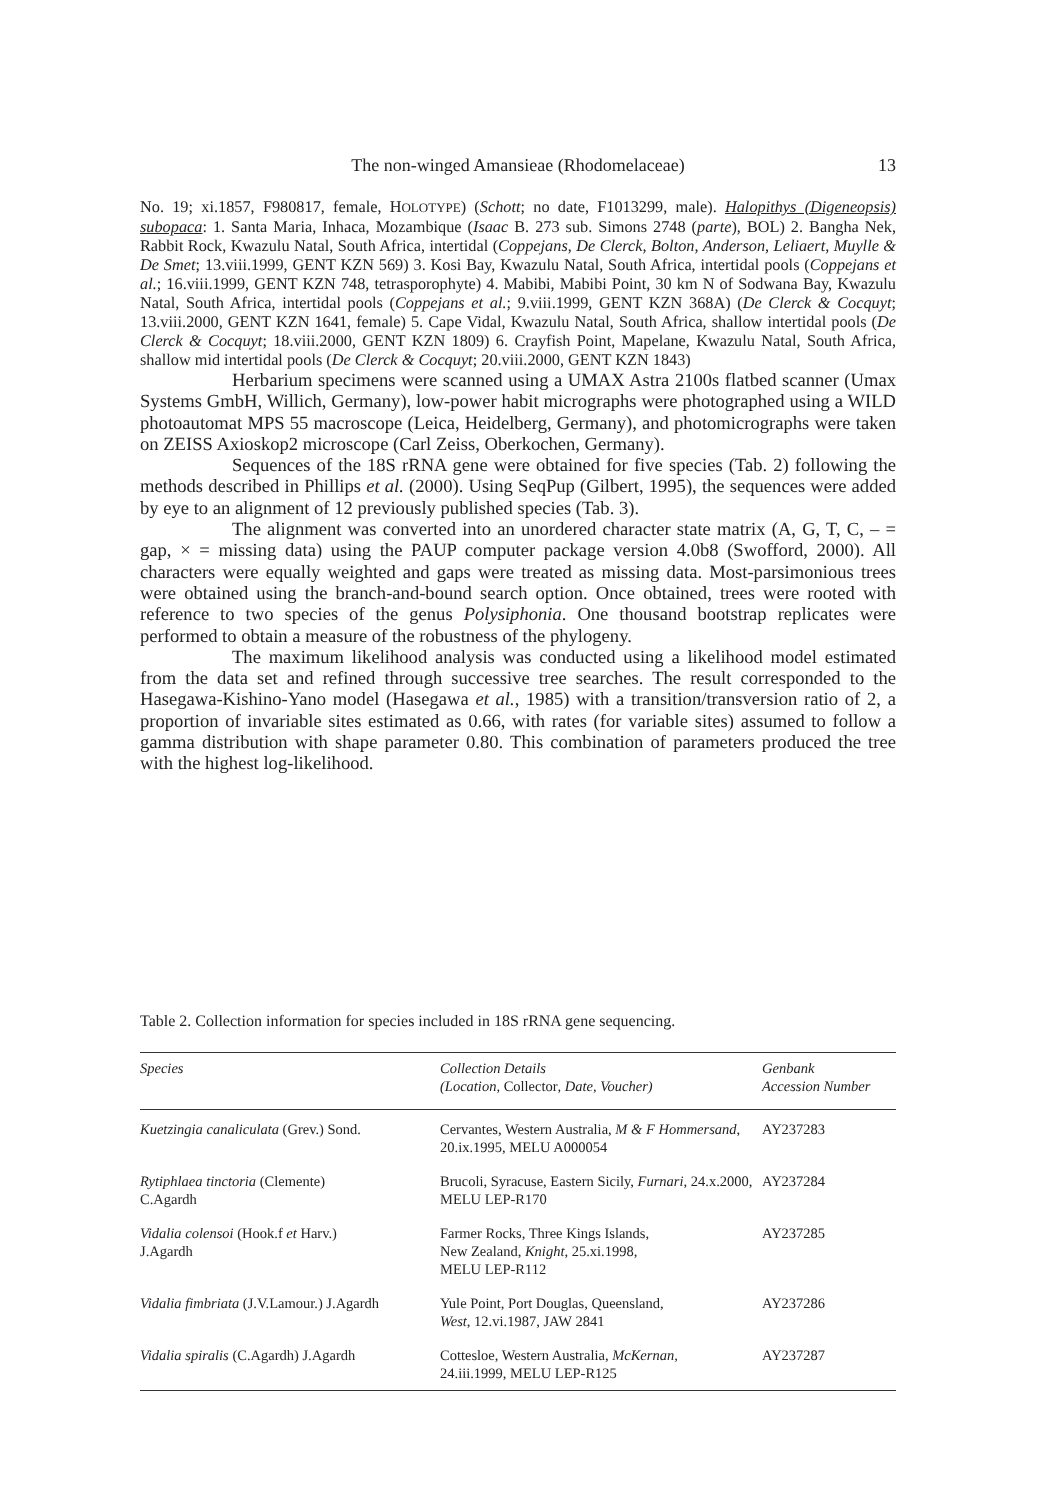The non-winged Amansieae (Rhodomelaceae) 13
No. 19; xi.1857, F980817, female, HOLOTYPE) (Schott; no date, F1013299, male). Halopithys (Digeneopsis) subopaca: 1. Santa Maria, Inhaca, Mozambique (Isaac B. 273 sub. Simons 2748 (parte), BOL) 2. Bangha Nek, Rabbit Rock, Kwazulu Natal, South Africa, intertidal (Coppejans, De Clerck, Bolton, Anderson, Leliaert, Muylle & De Smet; 13.viii.1999, GENT KZN 569) 3. Kosi Bay, Kwazulu Natal, South Africa, intertidal pools (Coppejans et al.; 16.viii.1999, GENT KZN 748, tetrasporophyte) 4. Mabibi, Mabibi Point, 30 km N of Sodwana Bay, Kwazulu Natal, South Africa, intertidal pools (Coppejans et al.; 9.viii.1999, GENT KZN 368A) (De Clerck & Cocquyt; 13.viii.2000, GENT KZN 1641, female) 5. Cape Vidal, Kwazulu Natal, South Africa, shallow intertidal pools (De Clerck & Cocquyt; 18.viii.2000, GENT KZN 1809) 6. Crayfish Point, Mapelane, Kwazulu Natal, South Africa, shallow mid intertidal pools (De Clerck & Cocquyt; 20.viii.2000, GENT KZN 1843)
Herbarium specimens were scanned using a UMAX Astra 2100s flatbed scanner (Umax Systems GmbH, Willich, Germany), low-power habit micrographs were photographed using a WILD photoautomat MPS 55 macroscope (Leica, Heidelberg, Germany), and photomicrographs were taken on ZEISS Axioskop2 microscope (Carl Zeiss, Oberkochen, Germany).
Sequences of the 18S rRNA gene were obtained for five species (Tab. 2) following the methods described in Phillips et al. (2000). Using SeqPup (Gilbert, 1995), the sequences were added by eye to an alignment of 12 previously published species (Tab. 3).
The alignment was converted into an unordered character state matrix (A, G, T, C, – = gap, × = missing data) using the PAUP computer package version 4.0b8 (Swofford, 2000). All characters were equally weighted and gaps were treated as missing data. Most-parsimonious trees were obtained using the branch-and-bound search option. Once obtained, trees were rooted with reference to two species of the genus Polysiphonia. One thousand bootstrap replicates were performed to obtain a measure of the robustness of the phylogeny.
The maximum likelihood analysis was conducted using a likelihood model estimated from the data set and refined through successive tree searches. The result corresponded to the Hasegawa-Kishino-Yano model (Hasegawa et al., 1985) with a transition/transversion ratio of 2, a proportion of invariable sites estimated as 0.66, with rates (for variable sites) assumed to follow a gamma distribution with shape parameter 0.80. This combination of parameters produced the tree with the highest log-likelihood.
Table 2. Collection information for species included in 18S rRNA gene sequencing.
| Species | Collection Details (Location, Collector , Date, Voucher) | Genbank Accession Number |
| --- | --- | --- |
| Kuetzingia canaliculata (Grev.) Sond. | Cervantes, Western Australia, M & F Hommersand , 20.ix.1995, MELU A000054 | AY237283 |
| Rytiphlaea tinctoria (Clemente) C.Agardh | Brucoli, Syracuse, Eastern Sicily, Furnari , 24.x.2000, MELU LEP-R170 | AY237284 |
| Vidalia colensoi (Hook.f et Harv.) J.Agardh | Farmer Rocks, Three Kings Islands, New Zealand, Knight , 25.xi.1998, MELU LEP-R112 | AY237285 |
| Vidalia fimbriata (J.V.Lamour.) J.Agardh | Yule Point, Port Douglas, Queensland, West , 12.vi.1987, JAW 2841 | AY237286 |
| Vidalia spiralis (C.Agardh) J.Agardh | Cottesloe, Western Australia, McKernan, 24.iii.1999, MELU LEP-R125 | AY237287 |